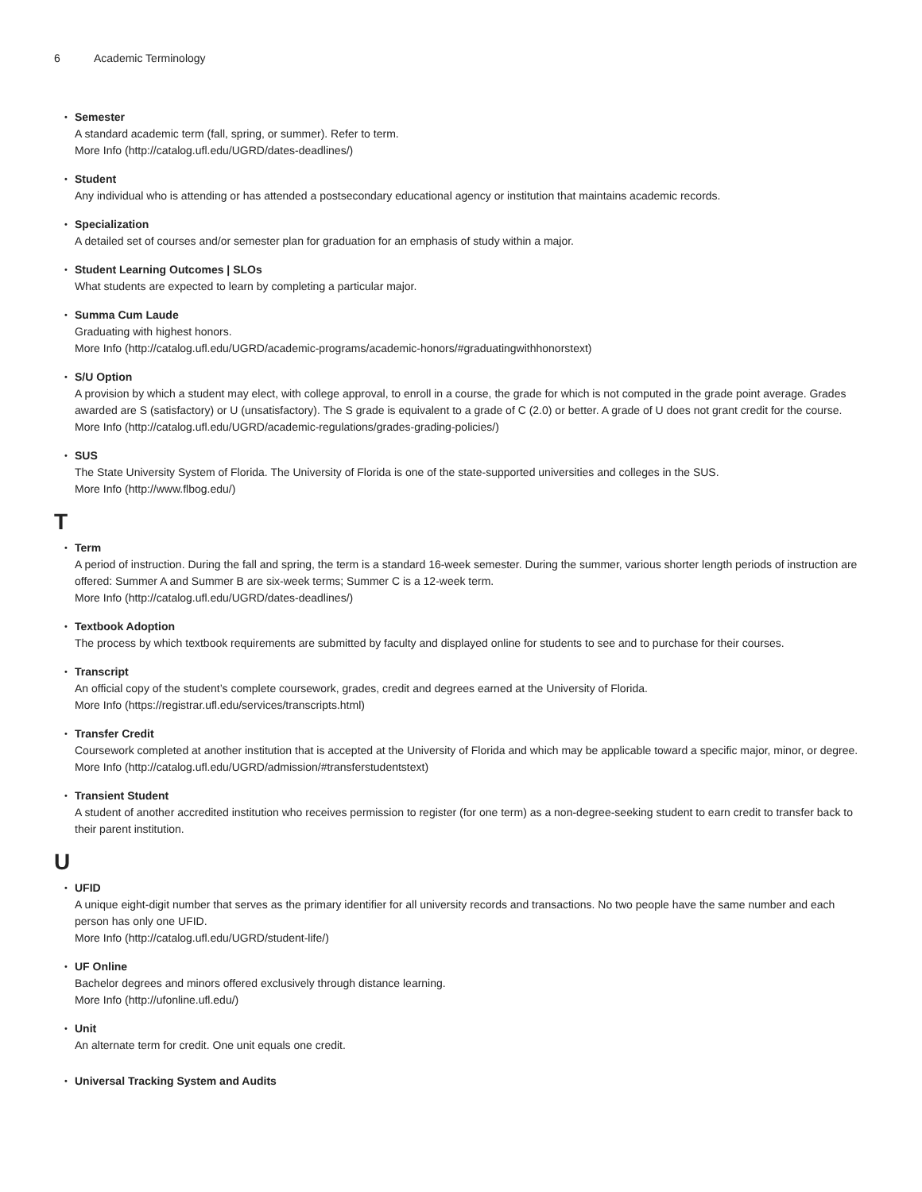6 Academic Terminology
Semester
A standard academic term (fall, spring, or summer). Refer to term.
More Info (http://catalog.ufl.edu/UGRD/dates-deadlines/)
Student
Any individual who is attending or has attended a postsecondary educational agency or institution that maintains academic records.
Specialization
A detailed set of courses and/or semester plan for graduation for an emphasis of study within a major.
Student Learning Outcomes | SLOs
What students are expected to learn by completing a particular major.
Summa Cum Laude
Graduating with highest honors.
More Info (http://catalog.ufl.edu/UGRD/academic-programs/academic-honors/#graduatingwithhonorstext)
S/U Option
A provision by which a student may elect, with college approval, to enroll in a course, the grade for which is not computed in the grade point average. Grades awarded are S (satisfactory) or U (unsatisfactory). The S grade is equivalent to a grade of C (2.0) or better. A grade of U does not grant credit for the course.
More Info (http://catalog.ufl.edu/UGRD/academic-regulations/grades-grading-policies/)
SUS
The State University System of Florida. The University of Florida is one of the state-supported universities and colleges in the SUS.
More Info (http://www.flbog.edu/)
T
Term
A period of instruction. During the fall and spring, the term is a standard 16-week semester. During the summer, various shorter length periods of instruction are offered: Summer A and Summer B are six-week terms; Summer C is a 12-week term.
More Info (http://catalog.ufl.edu/UGRD/dates-deadlines/)
Textbook Adoption
The process by which textbook requirements are submitted by faculty and displayed online for students to see and to purchase for their courses.
Transcript
An official copy of the student’s complete coursework, grades, credit and degrees earned at the University of Florida.
More Info (https://registrar.ufl.edu/services/transcripts.html)
Transfer Credit
Coursework completed at another institution that is accepted at the University of Florida and which may be applicable toward a specific major, minor, or degree.
More Info (http://catalog.ufl.edu/UGRD/admission/#transferstudentstext)
Transient Student
A student of another accredited institution who receives permission to register (for one term) as a non-degree-seeking student to earn credit to transfer back to their parent institution.
U
UFID
A unique eight-digit number that serves as the primary identifier for all university records and transactions. No two people have the same number and each person has only one UFID.
More Info (http://catalog.ufl.edu/UGRD/student-life/)
UF Online
Bachelor degrees and minors offered exclusively through distance learning.
More Info (http://ufonline.ufl.edu/)
Unit
An alternate term for credit. One unit equals one credit.
Universal Tracking System and Audits